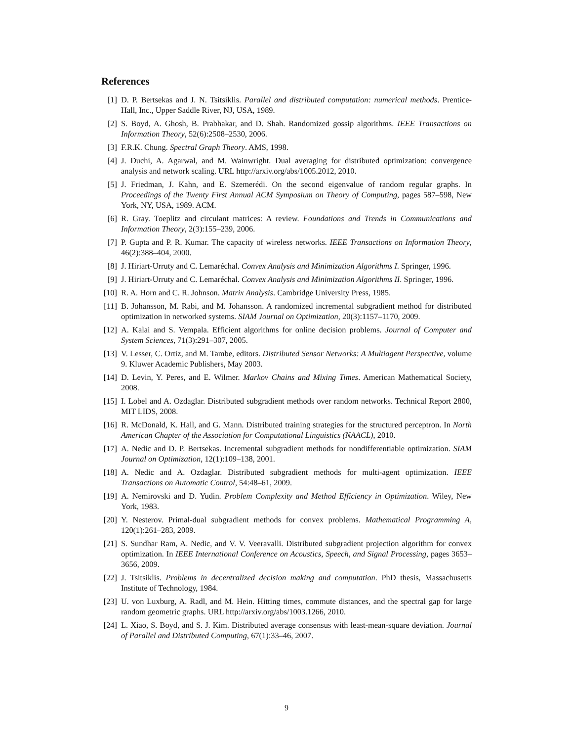References
[1] D. P. Bertsekas and J. N. Tsitsiklis. Parallel and distributed computation: numerical methods. Prentice-Hall, Inc., Upper Saddle River, NJ, USA, 1989.
[2] S. Boyd, A. Ghosh, B. Prabhakar, and D. Shah. Randomized gossip algorithms. IEEE Transactions on Information Theory, 52(6):2508–2530, 2006.
[3] F.R.K. Chung. Spectral Graph Theory. AMS, 1998.
[4] J. Duchi, A. Agarwal, and M. Wainwright. Dual averaging for distributed optimization: convergence analysis and network scaling. URL http://arxiv.org/abs/1005.2012, 2010.
[5] J. Friedman, J. Kahn, and E. Szemerédi. On the second eigenvalue of random regular graphs. In Proceedings of the Twenty First Annual ACM Symposium on Theory of Computing, pages 587–598, New York, NY, USA, 1989. ACM.
[6] R. Gray. Toeplitz and circulant matrices: A review. Foundations and Trends in Communications and Information Theory, 2(3):155–239, 2006.
[7] P. Gupta and P. R. Kumar. The capacity of wireless networks. IEEE Transactions on Information Theory, 46(2):388–404, 2000.
[8] J. Hiriart-Urruty and C. Lemaréchal. Convex Analysis and Minimization Algorithms I. Springer, 1996.
[9] J. Hiriart-Urruty and C. Lemaréchal. Convex Analysis and Minimization Algorithms II. Springer, 1996.
[10] R. A. Horn and C. R. Johnson. Matrix Analysis. Cambridge University Press, 1985.
[11] B. Johansson, M. Rabi, and M. Johansson. A randomized incremental subgradient method for distributed optimization in networked systems. SIAM Journal on Optimization, 20(3):1157–1170, 2009.
[12] A. Kalai and S. Vempala. Efficient algorithms for online decision problems. Journal of Computer and System Sciences, 71(3):291–307, 2005.
[13] V. Lesser, C. Ortiz, and M. Tambe, editors. Distributed Sensor Networks: A Multiagent Perspective, volume 9. Kluwer Academic Publishers, May 2003.
[14] D. Levin, Y. Peres, and E. Wilmer. Markov Chains and Mixing Times. American Mathematical Society, 2008.
[15] I. Lobel and A. Ozdaglar. Distributed subgradient methods over random networks. Technical Report 2800, MIT LIDS, 2008.
[16] R. McDonald, K. Hall, and G. Mann. Distributed training strategies for the structured perceptron. In North American Chapter of the Association for Computational Linguistics (NAACL), 2010.
[17] A. Nedic and D. P. Bertsekas. Incremental subgradient methods for nondifferentiable optimization. SIAM Journal on Optimization, 12(1):109–138, 2001.
[18] A. Nedic and A. Ozdaglar. Distributed subgradient methods for multi-agent optimization. IEEE Transactions on Automatic Control, 54:48–61, 2009.
[19] A. Nemirovski and D. Yudin. Problem Complexity and Method Efficiency in Optimization. Wiley, New York, 1983.
[20] Y. Nesterov. Primal-dual subgradient methods for convex problems. Mathematical Programming A, 120(1):261–283, 2009.
[21] S. Sundhar Ram, A. Nedic, and V. V. Veeravalli. Distributed subgradient projection algorithm for convex optimization. In IEEE International Conference on Acoustics, Speech, and Signal Processing, pages 3653–3656, 2009.
[22] J. Tsitsiklis. Problems in decentralized decision making and computation. PhD thesis, Massachusetts Institute of Technology, 1984.
[23] U. von Luxburg, A. Radl, and M. Hein. Hitting times, commute distances, and the spectral gap for large random geometric graphs. URL http://arxiv.org/abs/1003.1266, 2010.
[24] L. Xiao, S. Boyd, and S. J. Kim. Distributed average consensus with least-mean-square deviation. Journal of Parallel and Distributed Computing, 67(1):33–46, 2007.
9